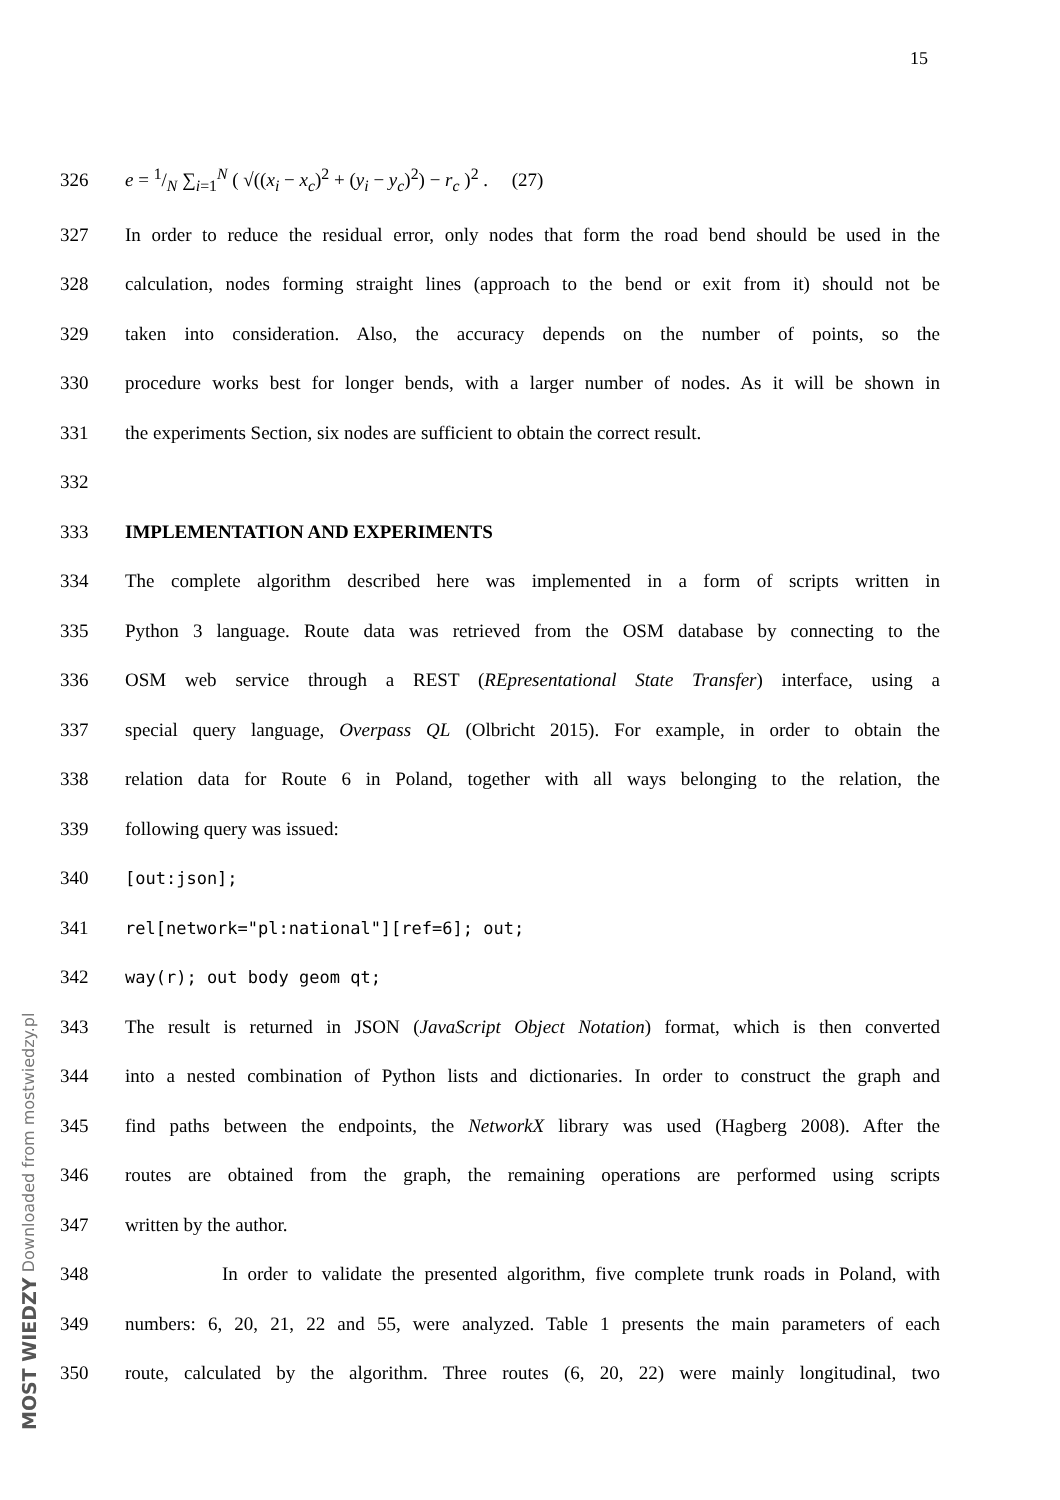15
326
e = 1/N ∑<sub>i=1</sub><sup>N</sup> ( √((x<sub>i</sub> − x<sub>c</sub>)<sup>2</sup> + (y<sub>i</sub> − y<sub>c</sub>)<sup>2</sup>) − r<sub>c</sub> )<sup>2</sup> . (27)
327
In order to reduce the residual error, only nodes that form the road bend should be used in the
328
calculation, nodes forming straight lines (approach to the bend or exit from it) should not be
329
taken into consideration. Also, the accuracy depends on the number of points, so the
330
procedure works best for longer bends, with a larger number of nodes. As it will be shown in
331
the experiments Section, six nodes are sufficient to obtain the correct result.
332
333 IMPLEMENTATION AND EXPERIMENTS
334
The complete algorithm described here was implemented in a form of scripts written in
335
Python 3 language. Route data was retrieved from the OSM database by connecting to the
336
OSM web service through a REST (REpresentational State Transfer) interface, using a
337
special query language, Overpass QL (Olbricht 2015). For example, in order to obtain the
338
relation data for Route 6 in Poland, together with all ways belonging to the relation, the
339 following query was issued:
340 [out:json];
341
rel[network="pl:national"][ref=6]; out;
342 way(r); out body geom qt;
343
The result is returned in JSON (JavaScript Object Notation) format, which is then converted
344
into a nested combination of Python lists and dictionaries. In order to construct the graph and
345
find paths between the endpoints, the NetworkX library was used (Hagberg 2008). After the
346
routes are obtained from the graph, the remaining operations are performed using scripts
347 written by the author.
348
In order to validate the presented algorithm, five complete trunk roads in Poland, with
349
numbers: 6, 20, 21, 22 and 55, were analyzed. Table 1 presents the main parameters of each
350
route, calculated by the algorithm. Three routes (6, 20, 22) were mainly longitudinal, two
MOST WIEDZY Downloaded from mostwiedzy.pl